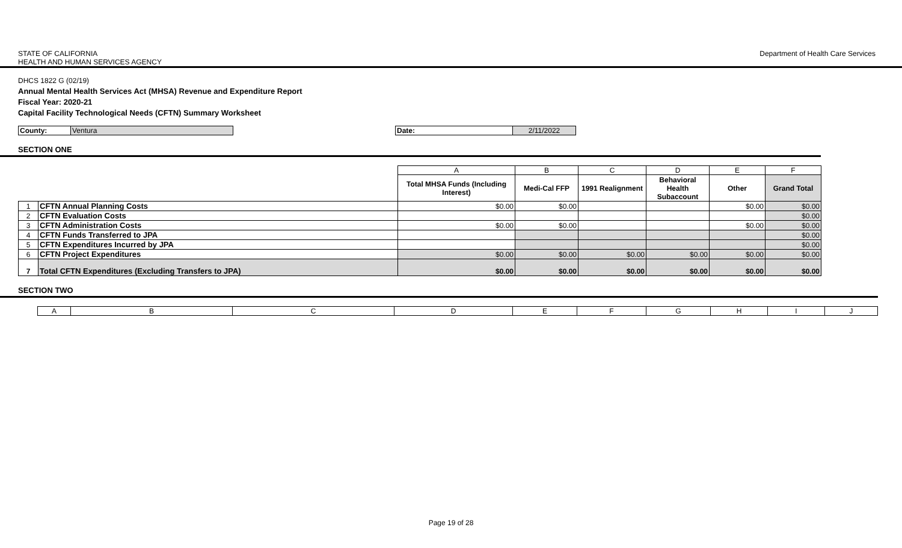STATE OF CALIFORNIA
HEALTH AND HUMAN SERVICES AGENCY
Department of Health Care Services
DHCS 1822 G (02/19)
Annual Mental Health Services Act (MHSA) Revenue and Expenditure Report
Fiscal Year: 2020-21
Capital Facility Technological Needs (CFTN) Summary Worksheet
| County: | Ventura | | Date: | 2/11/2022 |
SECTION ONE
| | | A | B | C | D | E | F |
| | | Total MHSA Funds (Including Interest) | Medi-Cal FFP | 1991 Realignment | Behavioral Health Subaccount | Other | Grand Total |
| 1 | CFTN Annual Planning Costs | $0.00 | $0.00 | | | $0.00 | $0.00 |
| 2 | CFTN Evaluation Costs | | | | | | $0.00 |
| 3 | CFTN Administration Costs | $0.00 | $0.00 | | | $0.00 | $0.00 |
| 4 | CFTN Funds Transferred to JPA | | | | | | $0.00 |
| 5 | CFTN Expenditures Incurred by JPA | | | | | | $0.00 |
| 6 | CFTN Project Expenditures | $0.00 | $0.00 | $0.00 | $0.00 | $0.00 | $0.00 |
| 7 | Total CFTN Expenditures (Excluding Transfers to JPA) | $0.00 | $0.00 | $0.00 | $0.00 | $0.00 | $0.00 |
SECTION TWO
| A | B | C | D | E | F | G | H | I | J |
Page 19 of 28